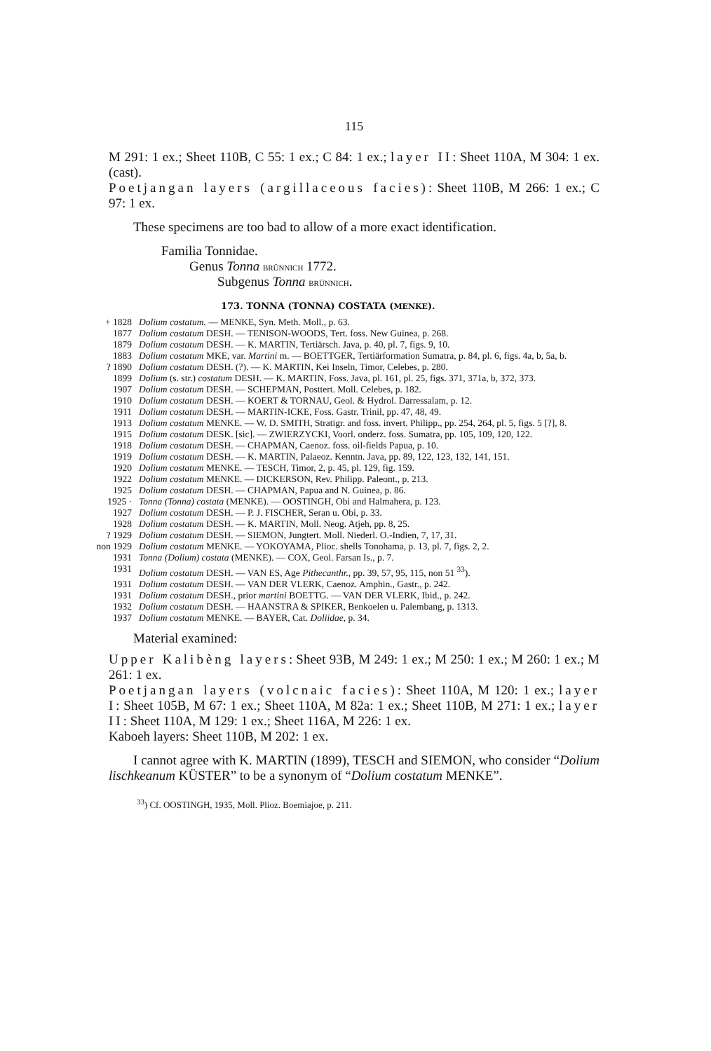115
M 291: 1 ex.; Sheet 110B, C 55: 1 ex.; C 84: 1 ex.; layer II: Sheet 110A, M 304: 1 ex. (cast).
Poetjangan layers (argillaceous facies): Sheet 110B, M 266: 1 ex.; C 97: 1 ex.
These specimens are too bad to allow of a more exact identification.
Familia Tonnidae.
Genus Tonna BRÜNNICH 1772.
Subgenus Tonna BRÜNNICH.
173. TONNA (TONNA) COSTATA (MENKE).
| + 1828 | Dolium costatum. — MENKE, Syn. Meth. Moll., p. 63. |
| 1877 | Dolium costatum DESH. — TENISON-WOODS, Tert. foss. New Guinea, p. 268. |
| 1879 | Dolium costatum DESH. — K. MARTIN, Tertiärsch. Java, p. 40, pl. 7, figs. 9, 10. |
| 1883 | Dolium costatum MKE, var. Martini m. — BOETTGER, Tertiärformation Sumatra, p. 84, pl. 6, figs. 4a, b, 5a, b. |
| ? 1890 | Dolium costatum DESH. (?). — K. MARTIN, Kei Inseln, Timor, Celebes, p. 280. |
| 1899 | Dolium (s. str.) costatum DESH. — K. MARTIN, Foss. Java, pl. 161, pl. 25, figs. 371, 371a, b, 372, 373. |
| 1907 | Dolium costatum DESH. — SCHEPMAN, Posttert. Moll. Celebes, p. 182. |
| 1910 | Dolium costatum DESH. — KOERT & TORNAU, Geol. & Hydrol. Darressalam, p. 12. |
| 1911 | Dolium costatum DESH. — MARTIN-ICKE, Foss. Gastr. Trinil, pp. 47, 48, 49. |
| 1913 | Dolium costatum MENKE. — W. D. SMITH, Stratigr. and foss. invert. Philipp., pp. 254, 264, pl. 5, figs. 5 [?], 8. |
| 1915 | Dolium costatum DESK. [sic]. — ZWIERZYCKI, Voorl. onderz. foss. Sumatra, pp. 105, 109, 120, 122. |
| 1918 | Dolium costatum DESH. — CHAPMAN, Caenoz. foss. oil-fields Papua, p. 10. |
| 1919 | Dolium costatum DESH. — K. MARTIN, Palaeoz. Kenntn. Java, pp. 89, 122, 123, 132, 141, 151. |
| 1920 | Dolium costatum MENKE. — TESCH, Timor, 2, p. 45, pl. 129, fig. 159. |
| 1922 | Dolium costatum MENKE. — DICKERSON, Rev. Philipp. Paleont., p. 213. |
| 1925 | Dolium costatum DESH. — CHAPMAN, Papua and N. Guinea, p. 86. |
| 1925 · | Tonna (Tonna) costata (MENKE). — OOSTINGH, Obi and Halmahera, p. 123. |
| 1927 | Dolium costatum DESH. — P. J. FISCHER, Seran u. Obi, p. 33. |
| 1928 | Dolium costatum DESH. — K. MARTIN, Moll. Neog. Atjeh, pp. 8, 25. |
| ? 1929 | Dolium costatum DESH. — SIEMON, Jungtert. Moll. Niederl. O.-Indien, 7, 17, 31. |
| non 1929 | Dolium costatum MENKE. — YOKOYAMA, Plioc. shells Tonohama, p. 13, pl. 7, figs. 2, 2. |
| 1931 | Tonna (Dolium) costata (MENKE). — COX, Geol. Farsan Is., p. 7. |
| 1931 | Dolium costatum DESH. — VAN ES, Age Pithecanthr. , pp. 39, 57, 95, 115, non 51 <sup>33</sup>). |
| 1931 | Dolium costatum DESH. — VAN DER VLERK, Caenoz. Amphin., Gastr., p. 242. |
| 1931 | Dolium costatum DESH., prior martini BOETTG. — VAN DER VLERK, Ibid., p. 242. |
| 1932 | Dolium costatum DESH. — HAANSTRA & SPIKER, Benkoelen u. Palembang, p. 1313. |
| 1937 | Dolium costatum MENKE. — BAYER, Cat. Doliidae , p. 34. |
Material examined:
Upper Kalibèng layers: Sheet 93B, M 249: 1 ex.; M 250: 1 ex.; M 260: 1 ex.; M 261: 1 ex.
Poetjangan layers (volcnaic facies): Sheet 110A, M 120: 1 ex.; layer I: Sheet 105B, M 67: 1 ex.; Sheet 110A, M 82a: 1 ex.; Sheet 110B, M 271: 1 ex.; layer II: Sheet 110A, M 129: 1 ex.; Sheet 116A, M 226: 1 ex.
Kaboeh layers: Sheet 110B, M 202: 1 ex.
I cannot agree with K. MARTIN (1899), TESCH and SIEMON, who consider “Dolium lischkeanum KÜSTER” to be a synonym of “Dolium costatum MENKE”.
<sup>33</sup>) Cf. OOSTINGH, 1935, Moll. Plioz. Boemiajoe, p. 211.